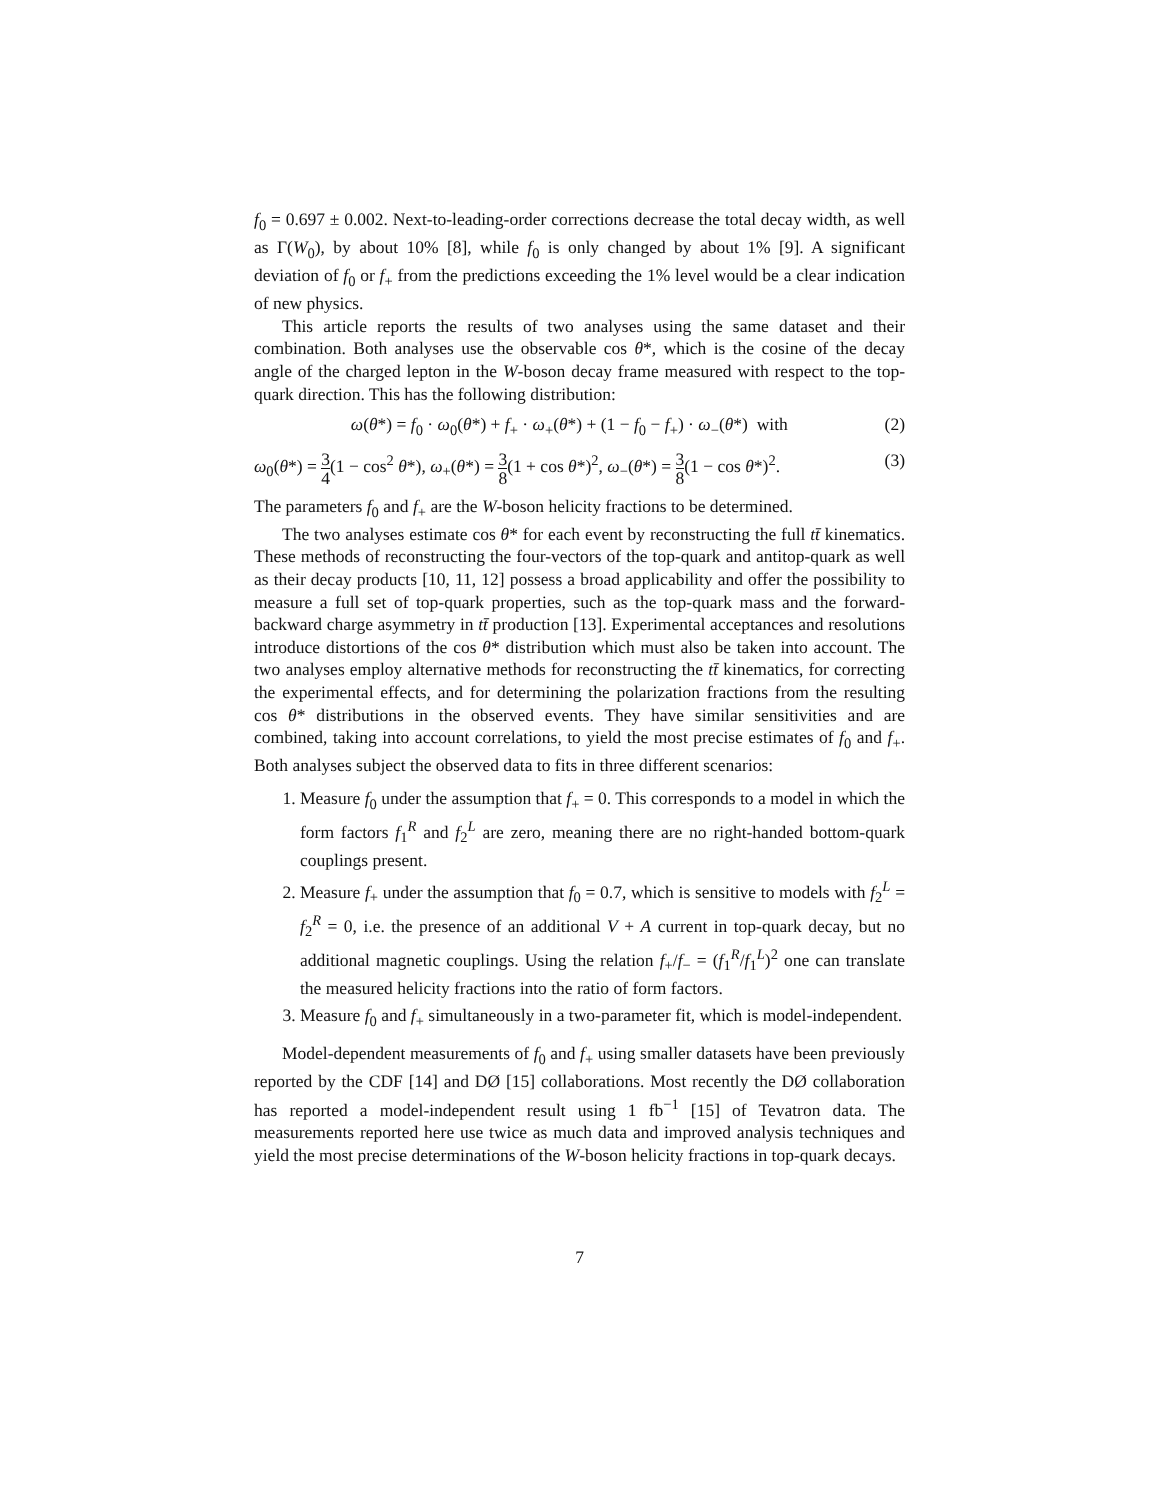f<sub>0</sub> = 0.697 ± 0.002. Next-to-leading-order corrections decrease the total decay width, as well as Γ(W<sub>0</sub>), by about 10% [8], while f<sub>0</sub> is only changed by about 1% [9]. A significant deviation of f<sub>0</sub> or f<sub>+</sub> from the predictions exceeding the 1% level would be a clear indication of new physics.
This article reports the results of two analyses using the same dataset and their combination. Both analyses use the observable cos θ*, which is the cosine of the decay angle of the charged lepton in the W-boson decay frame measured with respect to the top-quark direction. This has the following distribution:
ω(θ*) = f<sub>0</sub> · ω<sub>0</sub>(θ*) + f<sub>+</sub> · ω<sub>+</sub>(θ*) + (1 − f<sub>0</sub> − f<sub>+</sub>) · ω<sub>−</sub>(θ*) with (2)
ω<sub>0</sub>(θ*) = 3 4(1 − cos<sup>2</sup> θ*), ω<sub>+</sub>(θ*) = 3 8(1 + cos θ*)<sup>2</sup>, ω<sub>−</sub>(θ*) = 3 8(1 − cos θ*)<sup>2</sup>. (3)
The parameters f<sub>0</sub> and f<sub>+</sub> are the W-boson helicity fractions to be determined.
The two analyses estimate cos θ* for each event by reconstructing the full tt̄ kinematics. These methods of reconstructing the four-vectors of the top-quark and antitop-quark as well as their decay products [10, 11, 12] possess a broad applicability and offer the possibility to measure a full set of top-quark properties, such as the top-quark mass and the forward-backward charge asymmetry in tt̄ production [13]. Experimental acceptances and resolutions introduce distortions of the cos θ* distribution which must also be taken into account. The two analyses employ alternative methods for reconstructing the tt̄ kinematics, for correcting the experimental effects, and for determining the polarization fractions from the resulting cos θ* distributions in the observed events. They have similar sensitivities and are combined, taking into account correlations, to yield the most precise estimates of f<sub>0</sub> and f<sub>+</sub>. Both analyses subject the observed data to fits in three different scenarios:
1. Measure f<sub>0</sub> under the assumption that f<sub>+</sub> = 0. This corresponds to a model in which the form factors f<sub>1</sub><sup>R</sup> and f<sub>2</sub><sup>L</sup> are zero, meaning there are no right-handed bottom-quark couplings present.
2. Measure f<sub>+</sub> under the assumption that f<sub>0</sub> = 0.7, which is sensitive to models with f<sub>2</sub><sup>L</sup> = f<sub>2</sub><sup>R</sup> = 0, i.e. the presence of an additional V + A current in top-quark decay, but no additional magnetic couplings. Using the relation f<sub>+</sub>/f<sub>−</sub> = (f<sub>1</sub><sup>R</sup>/f<sub>1</sub><sup>L</sup>)<sup>2</sup> one can translate the measured helicity fractions into the ratio of form factors.
3. Measure f<sub>0</sub> and f<sub>+</sub> simultaneously in a two-parameter fit, which is model-independent.
Model-dependent measurements of f<sub>0</sub> and f<sub>+</sub> using smaller datasets have been previously reported by the CDF [14] and DØ [15] collaborations. Most recently the DØ collaboration has reported a model-independent result using 1 fb<sup>−1</sup> [15] of Tevatron data. The measurements reported here use twice as much data and improved analysis techniques and yield the most precise determinations of the W-boson helicity fractions in top-quark decays.
7